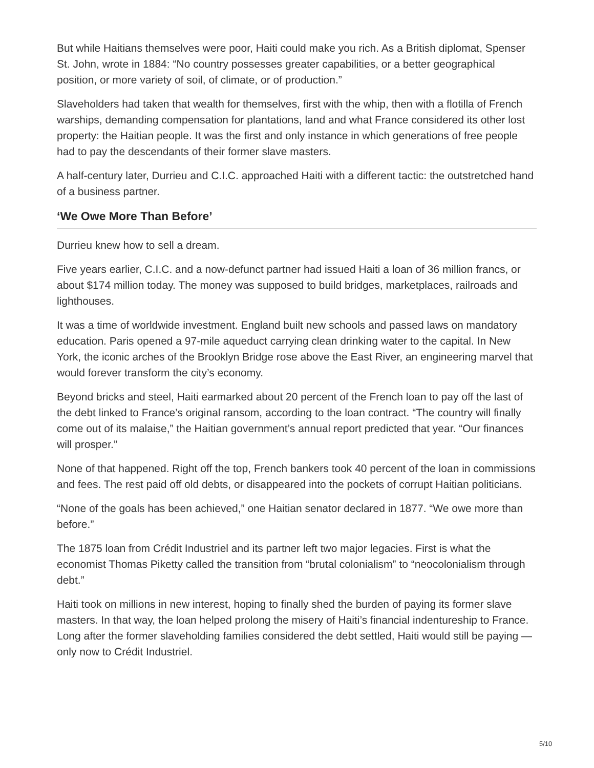But while Haitians themselves were poor, Haiti could make you rich. As a British diplomat, Spenser St. John, wrote in 1884: “No country possesses greater capabilities, or a better geographical position, or more variety of soil, of climate, or of production.”
Slaveholders had taken that wealth for themselves, first with the whip, then with a flotilla of French warships, demanding compensation for plantations, land and what France considered its other lost property: the Haitian people. It was the first and only instance in which generations of free people had to pay the descendants of their former slave masters.
A half-century later, Durrieu and C.I.C. approached Haiti with a different tactic: the outstretched hand of a business partner.
‘We Owe More Than Before’
Durrieu knew how to sell a dream.
Five years earlier, C.I.C. and a now-defunct partner had issued Haiti a loan of 36 million francs, or about $174 million today. The money was supposed to build bridges, marketplaces, railroads and lighthouses.
It was a time of worldwide investment. England built new schools and passed laws on mandatory education. Paris opened a 97-mile aqueduct carrying clean drinking water to the capital. In New York, the iconic arches of the Brooklyn Bridge rose above the East River, an engineering marvel that would forever transform the city’s economy.
Beyond bricks and steel, Haiti earmarked about 20 percent of the French loan to pay off the last of the debt linked to France’s original ransom, according to the loan contract. “The country will finally come out of its malaise,” the Haitian government’s annual report predicted that year. “Our finances will prosper.”
None of that happened. Right off the top, French bankers took 40 percent of the loan in commissions and fees. The rest paid off old debts, or disappeared into the pockets of corrupt Haitian politicians.
“None of the goals has been achieved,” one Haitian senator declared in 1877. “We owe more than before.”
The 1875 loan from Crédit Industriel and its partner left two major legacies. First is what the economist Thomas Piketty called the transition from “brutal colonialism” to “neocolonialism through debt.”
Haiti took on millions in new interest, hoping to finally shed the burden of paying its former slave masters. In that way, the loan helped prolong the misery of Haiti’s financial indentureship to France. Long after the former slaveholding families considered the debt settled, Haiti would still be paying — only now to Crédit Industriel.
5/10